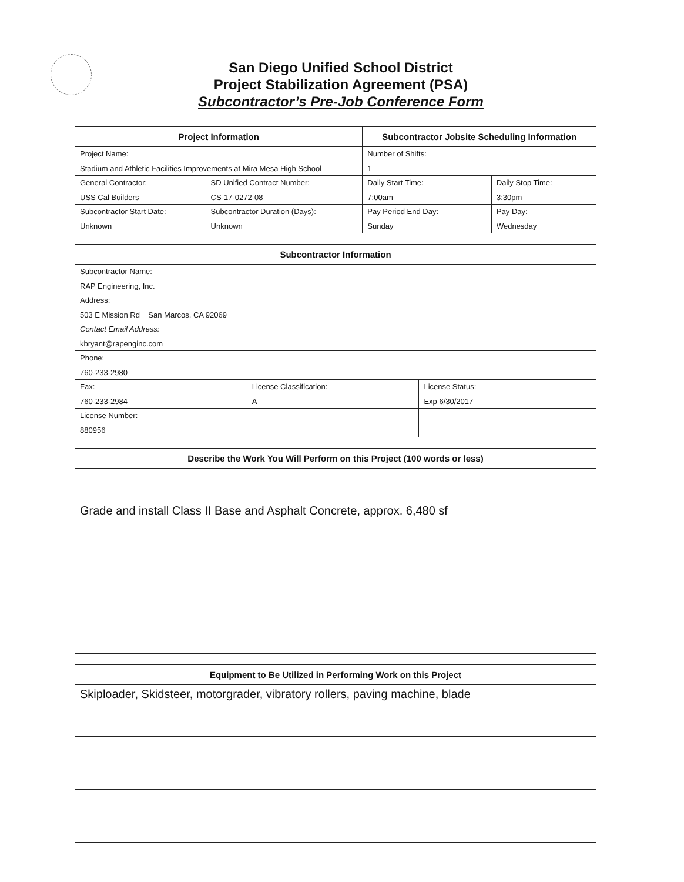San Diego Unified School District
Project Stabilization Agreement (PSA)
Subcontractor’s Pre-Job Conference Form
| Project Information | | Subcontractor Jobsite Scheduling Information | |
| --- | --- | --- | --- |
| Project Name: Stadium and Athletic Facilities Improvements at Mira Mesa High School | | Number of Shifts: 1 | |
| General Contractor: USS Cal Builders | SD Unified Contract Number: CS-17-0272-08 | Daily Start Time: 7:00am | Daily Stop Time: 3:30pm |
| Subcontractor Start Date: Unknown | Subcontractor Duration (Days): Unknown | Pay Period End Day: Sunday | Pay Day: Wednesday |
| Subcontractor Information | | |
| --- | --- | --- |
| Subcontractor Name: RAP Engineering, Inc. | | |
| Address: 503 E Mission Rd San Marcos, CA 92069 | | |
| Contact Email Address: kbryant@rapenginc.com | | |
| Phone: 760-233-2980 | | |
| Fax: 760-233-2984 | License Classification: A | License Status: Exp 6/30/2017 |
| License Number: 880956 | | |
| Describe the Work You Will Perform on this Project (100 words or less) |
| --- |
| Grade and install Class II Base and Asphalt Concrete, approx. 6,480 sf |
| Equipment to Be Utilized in Performing Work on this Project |
| --- |
| Skiploader, Skidsteer, motorgrader, vibratory rollers, paving machine, blade |